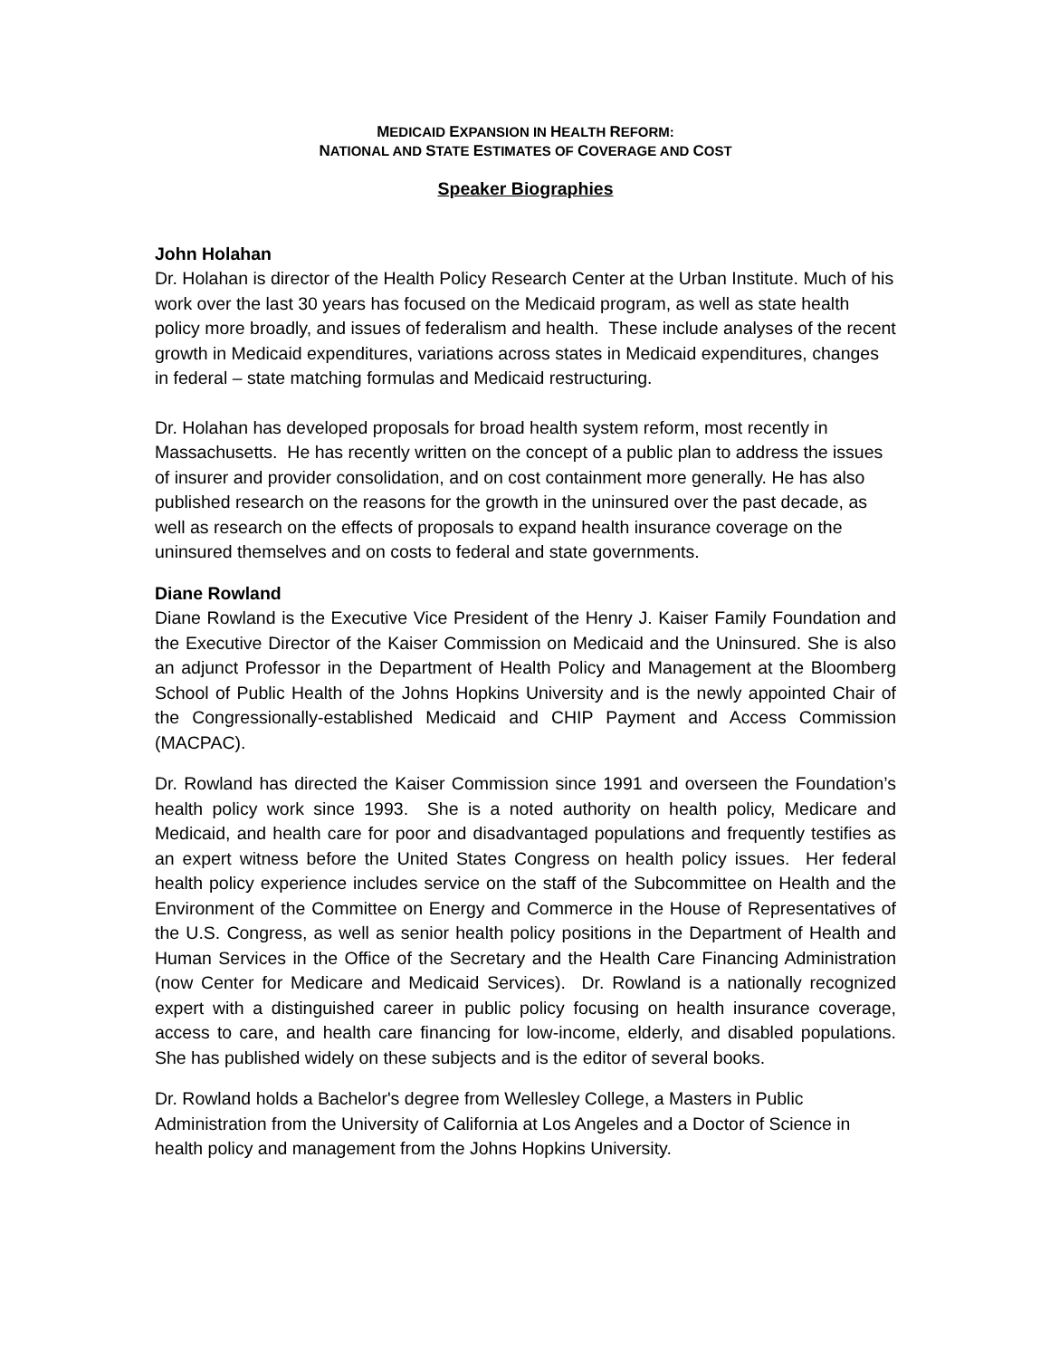MEDICAID EXPANSION IN HEALTH REFORM:
NATIONAL AND STATE ESTIMATES OF COVERAGE AND COST
Speaker Biographies
John Holahan
Dr. Holahan is director of the Health Policy Research Center at the Urban Institute. Much of his work over the last 30 years has focused on the Medicaid program, as well as state health policy more broadly, and issues of federalism and health. These include analyses of the recent growth in Medicaid expenditures, variations across states in Medicaid expenditures, changes in federal – state matching formulas and Medicaid restructuring.
Dr. Holahan has developed proposals for broad health system reform, most recently in Massachusetts. He has recently written on the concept of a public plan to address the issues of insurer and provider consolidation, and on cost containment more generally. He has also published research on the reasons for the growth in the uninsured over the past decade, as well as research on the effects of proposals to expand health insurance coverage on the uninsured themselves and on costs to federal and state governments.
Diane Rowland
Diane Rowland is the Executive Vice President of the Henry J. Kaiser Family Foundation and the Executive Director of the Kaiser Commission on Medicaid and the Uninsured. She is also an adjunct Professor in the Department of Health Policy and Management at the Bloomberg School of Public Health of the Johns Hopkins University and is the newly appointed Chair of the Congressionally-established Medicaid and CHIP Payment and Access Commission (MACPAC).
Dr. Rowland has directed the Kaiser Commission since 1991 and overseen the Foundation’s health policy work since 1993. She is a noted authority on health policy, Medicare and Medicaid, and health care for poor and disadvantaged populations and frequently testifies as an expert witness before the United States Congress on health policy issues. Her federal health policy experience includes service on the staff of the Subcommittee on Health and the Environment of the Committee on Energy and Commerce in the House of Representatives of the U.S. Congress, as well as senior health policy positions in the Department of Health and Human Services in the Office of the Secretary and the Health Care Financing Administration (now Center for Medicare and Medicaid Services). Dr. Rowland is a nationally recognized expert with a distinguished career in public policy focusing on health insurance coverage, access to care, and health care financing for low-income, elderly, and disabled populations. She has published widely on these subjects and is the editor of several books.
Dr. Rowland holds a Bachelor's degree from Wellesley College, a Masters in Public Administration from the University of California at Los Angeles and a Doctor of Science in health policy and management from the Johns Hopkins University.